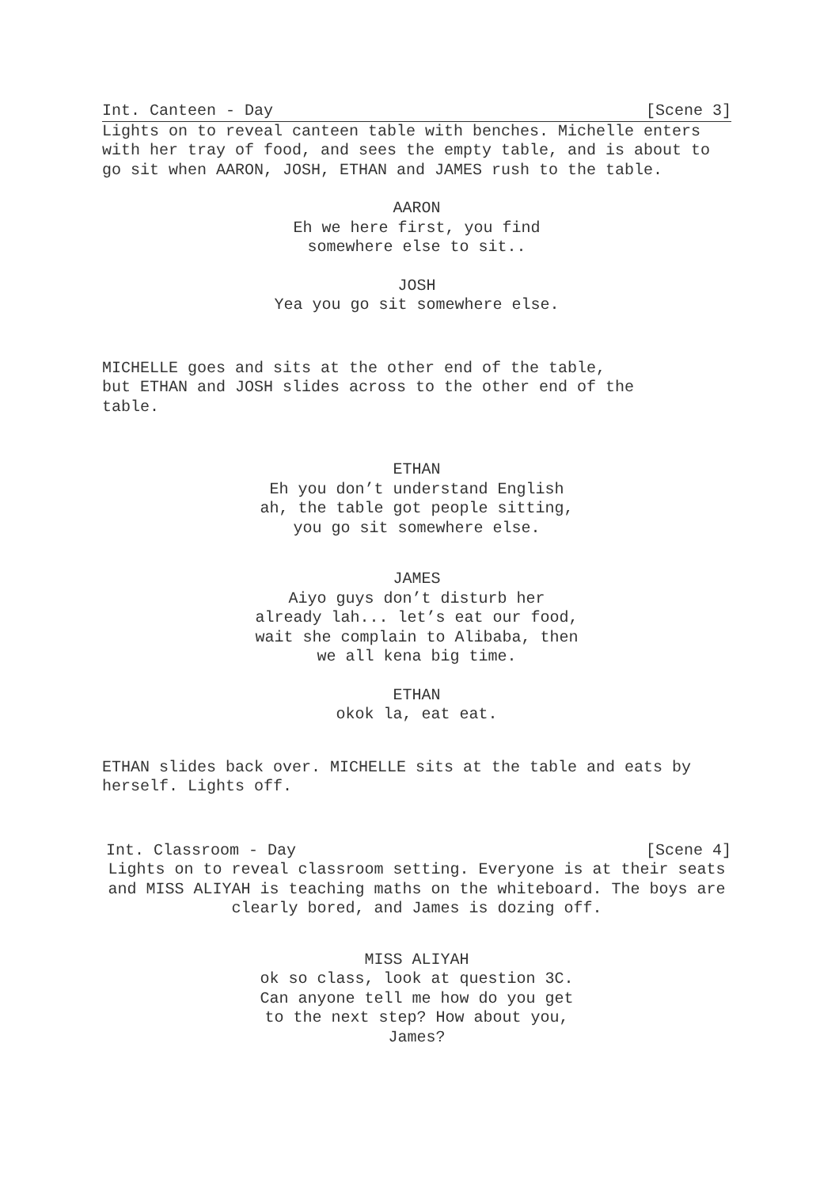Int. Canteen - Day [Scene 3]
Lights on to reveal canteen table with benches. Michelle enters with her tray of food, and sees the empty table, and is about to go sit when AARON, JOSH, ETHAN and JAMES rush to the table.
AARON
Eh we here first, you find
somewhere else to sit..
JOSH
Yea you go sit somewhere else.
MICHELLE goes and sits at the other end of the table,
but ETHAN and JOSH slides across to the other end of the
table.
ETHAN
Eh you don’t understand English
ah, the table got people sitting,
you go sit somewhere else.
JAMES
Aiyo guys don’t disturb her
already lah... let’s eat our food,
wait she complain to Alibaba, then
we all kena big time.
ETHAN
okok la, eat eat.
ETHAN slides back over. MICHELLE sits at the table and eats by herself. Lights off.
Int. Classroom - Day [Scene 4]
Lights on to reveal classroom setting. Everyone is at their seats and MISS ALIYAH is teaching maths on the whiteboard. The boys are clearly bored, and James is dozing off.
MISS ALIYAH
ok so class, look at question 3C.
Can anyone tell me how do you get
to the next step? How about you,
James?